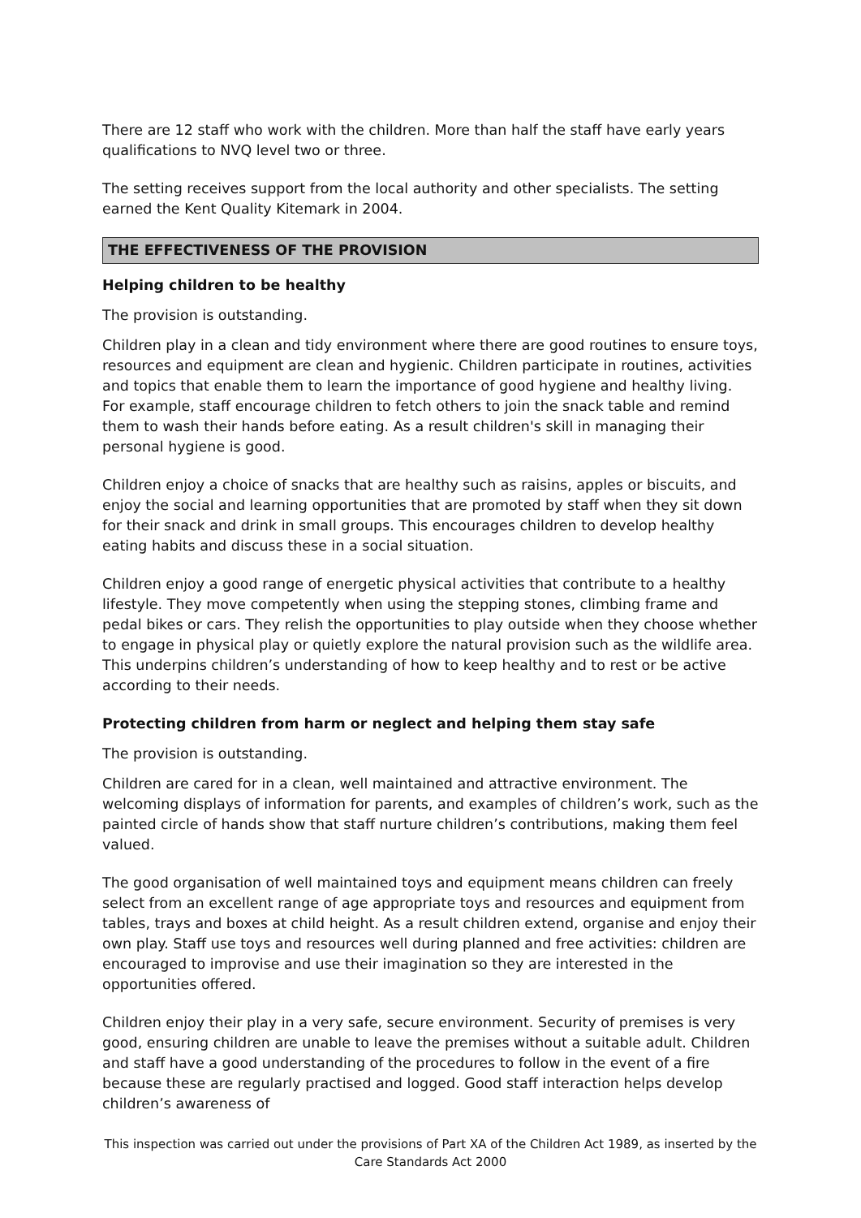There are 12 staff who work with the children. More than half the staff have early years qualifications to NVQ level two or three.
The setting receives support from the local authority and other specialists. The setting earned the Kent Quality Kitemark in 2004.
THE EFFECTIVENESS OF THE PROVISION
Helping children to be healthy
The provision is outstanding.
Children play in a clean and tidy environment where there are good routines to ensure toys, resources and equipment are clean and hygienic. Children participate in routines, activities and topics that enable them to learn the importance of good hygiene and healthy living. For example, staff encourage children to fetch others to join the snack table and remind them to wash their hands before eating. As a result children's skill in managing their personal hygiene is good.
Children enjoy a choice of snacks that are healthy such as raisins, apples or biscuits, and enjoy the social and learning opportunities that are promoted by staff when they sit down for their snack and drink in small groups. This encourages children to develop healthy eating habits and discuss these in a social situation.
Children enjoy a good range of energetic physical activities that contribute to a healthy lifestyle. They move competently when using the stepping stones, climbing frame and pedal bikes or cars. They relish the opportunities to play outside when they choose whether to engage in physical play or quietly explore the natural provision such as the wildlife area. This underpins children’s understanding of how to keep healthy and to rest or be active according to their needs.
Protecting children from harm or neglect and helping them stay safe
The provision is outstanding.
Children are cared for in a clean, well maintained and attractive environment. The welcoming displays of information for parents, and examples of children’s work, such as the painted circle of hands show that staff nurture children’s contributions, making them feel valued.
The good organisation of well maintained toys and equipment means children can freely select from an excellent range of age appropriate toys and resources and equipment from tables, trays and boxes at child height. As a result children extend, organise and enjoy their own play. Staff use toys and resources well during planned and free activities: children are encouraged to improvise and use their imagination so they are interested in the opportunities offered.
Children enjoy their play in a very safe, secure environment. Security of premises is very good, ensuring children are unable to leave the premises without a suitable adult. Children and staff have a good understanding of the procedures to follow in the event of a fire because these are regularly practised and logged. Good staff interaction helps develop children’s awareness of
This inspection was carried out under the provisions of Part XA of the Children Act 1989, as inserted by the Care Standards Act 2000